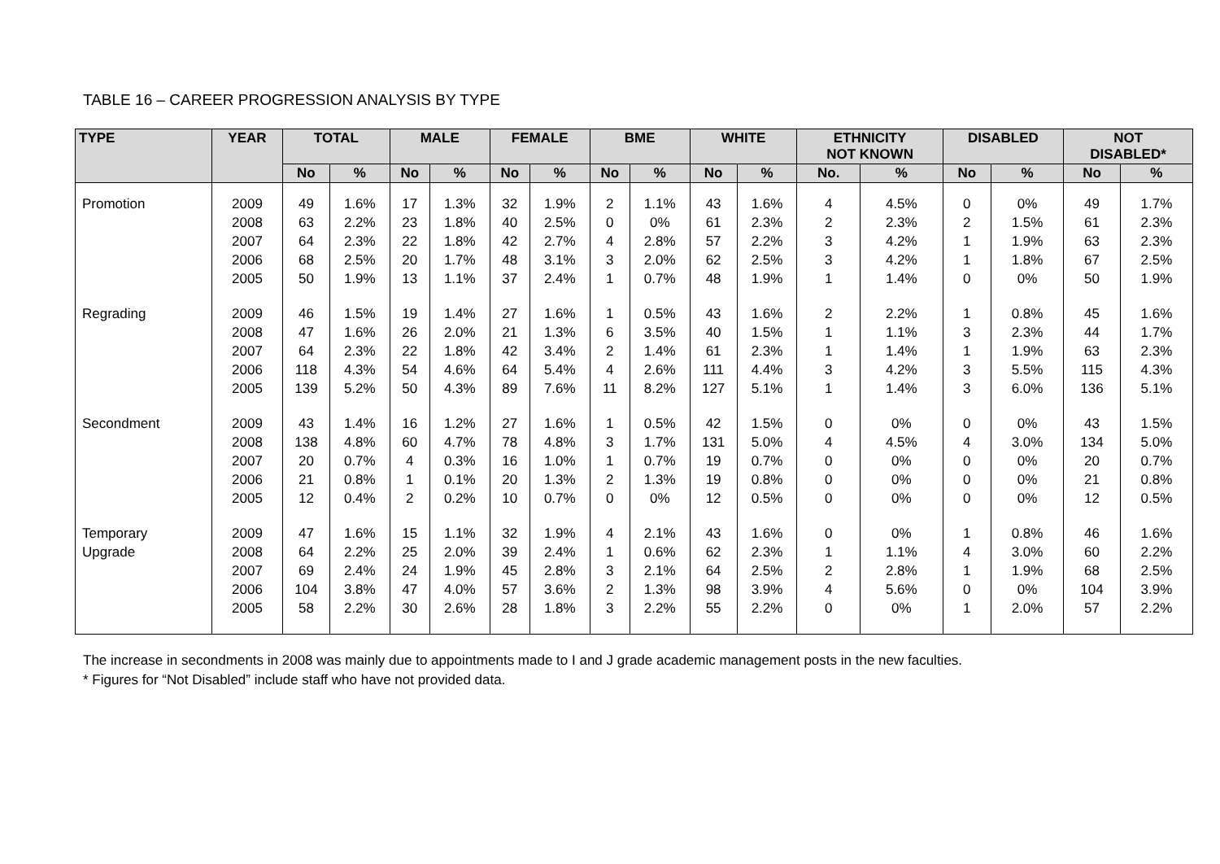TABLE 16 – CAREER PROGRESSION ANALYSIS BY TYPE
| TYPE | YEAR | TOTAL | | MALE | | FEMALE | | BME | | WHITE | | ETHNICITY NOT KNOWN | | DISABLED | | NOT DISABLED* | |
| --- | --- | --- | --- | --- | --- | --- | --- | --- | --- | --- | --- | --- | --- | --- | --- | --- | --- |
| | | No | % | No | % | No | % | No | % | No | % | No. | % | No | % | No | % |
| Promotion | 2009 2008 2007 2006 2005 | 49 63 64 68 50 | 1.6% 2.2% 2.3% 2.5% 1.9% | 17 23 22 20 13 | 1.3% 1.8% 1.8% 1.7% 1.1% | 32 40 42 48 37 | 1.9% 2.5% 2.7% 3.1% 2.4% | 2 0 4 3 1 | 1.1% 0% 2.8% 2.0% 0.7% | 43 61 57 62 48 | 1.6% 2.3% 2.2% 2.5% 1.9% | 4 2 3 3 1 | 4.5% 2.3% 4.2% 4.2% 1.4% | 0 2 1 1 0 | 0% 1.5% 1.9% 1.8% 0% | 49 61 63 67 50 | 1.7% 2.3% 2.3% 2.5% 1.9% |
| Regrading | 2009 2008 2007 2006 2005 | 46 47 64 118 139 | 1.5% 1.6% 2.3% 4.3% 5.2% | 19 26 22 54 50 | 1.4% 2.0% 1.8% 4.6% 4.3% | 27 21 42 64 89 | 1.6% 1.3% 3.4% 5.4% 7.6% | 1 6 2 4 11 | 0.5% 3.5% 1.4% 2.6% 8.2% | 43 40 61 111 127 | 1.6% 1.5% 2.3% 4.4% 5.1% | 2 1 1 3 1 | 2.2% 1.1% 1.4% 4.2% 1.4% | 1 3 1 3 3 | 0.8% 2.3% 1.9% 5.5% 6.0% | 45 44 63 115 136 | 1.6% 1.7% 2.3% 4.3% 5.1% |
| Secondment | 2009 2008 2007 2006 2005 | 43 138 20 21 12 | 1.4% 4.8% 0.7% 0.8% 0.4% | 16 60 4 1 2 | 1.2% 4.7% 0.3% 0.1% 0.2% | 27 78 16 20 10 | 1.6% 4.8% 1.0% 1.3% 0.7% | 1 3 1 2 0 | 0.5% 1.7% 0.7% 1.3% 0% | 42 131 19 19 12 | 1.5% 5.0% 0.7% 0.8% 0.5% | 0 4 0 0 0 | 0% 4.5% 0% 0% 0% | 0 4 0 0 0 | 0% 3.0% 0% 0% 0% | 43 134 20 21 12 | 1.5% 5.0% 0.7% 0.8% 0.5% |
| Temporary Upgrade | 2009 2008 2007 2006 2005 | 47 64 69 104 58 | 1.6% 2.2% 2.4% 3.8% 2.2% | 15 25 24 47 30 | 1.1% 2.0% 1.9% 4.0% 2.6% | 32 39 45 57 28 | 1.9% 2.4% 2.8% 3.6% 1.8% | 4 1 3 2 3 | 2.1% 0.6% 2.1% 1.3% 2.2% | 43 62 64 98 55 | 1.6% 2.3% 2.5% 3.9% 2.2% | 0 1 2 4 0 | 0% 1.1% 2.8% 5.6% 0% | 1 4 1 0 1 | 0.8% 3.0% 1.9% 0% 2.0% | 46 60 68 104 57 | 1.6% 2.2% 2.5% 3.9% 2.2% |
The increase in secondments in 2008 was mainly due to appointments made to I and J grade academic management posts in the new faculties.
* Figures for “Not Disabled” include staff who have not provided data.